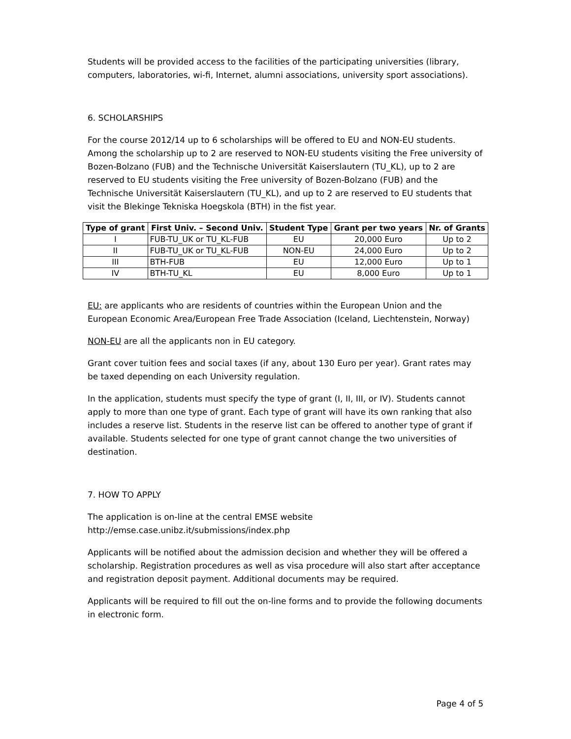Students will be provided access to the facilities of the participating universities (library, computers, laboratories, wi-fi, Internet, alumni associations, university sport associations).
6. SCHOLARSHIPS
For the course 2012/14 up to 6 scholarships will be offered to EU and NON-EU students. Among the scholarship up to 2 are reserved to NON-EU students visiting the Free university of Bozen-Bolzano (FUB) and the Technische Universität Kaiserslautern (TU_KL), up to 2 are reserved to EU students visiting the Free university of Bozen-Bolzano (FUB) and the Technische Universität Kaiserslautern (TU_KL), and up to 2 are reserved to EU students that visit the Blekinge Tekniska Hoegskola (BTH) in the fist year.
| Type of grant | First Univ. – Second Univ. | Student Type | Grant per two years | Nr. of Grants |
| --- | --- | --- | --- | --- |
| I | FUB-TU_UK or TU_KL-FUB | EU | 20,000 Euro | Up to 2 |
| II | FUB-TU_UK or TU_KL-FUB | NON-EU | 24,000 Euro | Up to 2 |
| III | BTH-FUB | EU | 12,000 Euro | Up to 1 |
| IV | BTH-TU_KL | EU | 8,000 Euro | Up to 1 |
EU: are applicants who are residents of countries within the European Union and the European Economic Area/European Free Trade Association (Iceland, Liechtenstein, Norway)
NON-EU are all the applicants non in EU category.
Grant cover tuition fees and social taxes (if any, about 130 Euro per year). Grant rates may be taxed depending on each University regulation.
In the application, students must specify the type of grant (I, II, III, or IV). Students cannot apply to more than one type of grant. Each type of grant will have its own ranking that also includes a reserve list. Students in the reserve list can be offered to another type of grant if available. Students selected for one type of grant cannot change the two universities of destination.
7. HOW TO APPLY
The application is on-line at the central EMSE website
http://emse.case.unibz.it/submissions/index.php
Applicants will be notified about the admission decision and whether they will be offered a scholarship. Registration procedures as well as visa procedure will also start after acceptance and registration deposit payment. Additional documents may be required.
Applicants will be required to fill out the on-line forms and to provide the following documents in electronic form.
Page 4 of 5